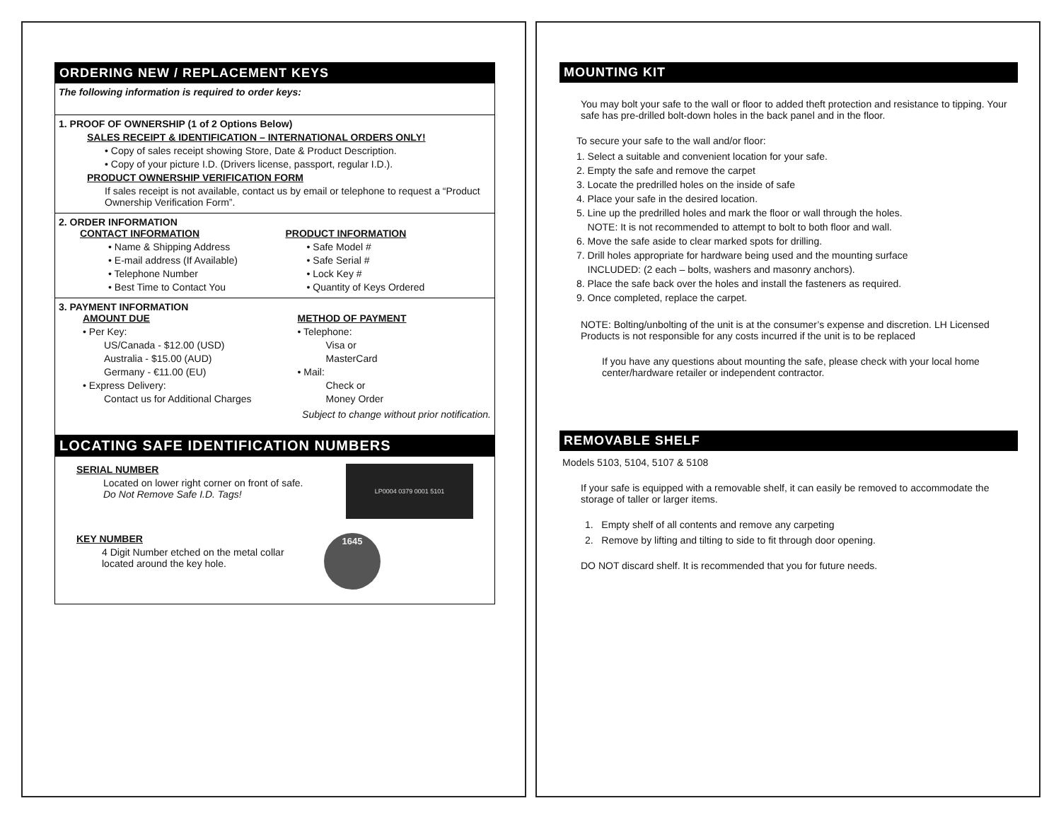ORDERING NEW / REPLACEMENT KEYS
The following information is required to order keys:
1. PROOF OF OWNERSHIP (1 of 2 Options Below)
SALES RECEIPT & IDENTIFICATION – INTERNATIONAL ORDERS ONLY!
• Copy of sales receipt showing Store, Date & Product Description.
• Copy of your picture I.D. (Drivers license, passport, regular I.D.).
PRODUCT OWNERSHIP VERIFICATION FORM
If sales receipt is not available, contact us by email or telephone to request a “Product Ownership Verification Form”.
2. ORDER INFORMATION
CONTACT INFORMATION
• Name & Shipping Address
• E-mail address (If Available)
• Telephone Number
• Best Time to Contact You
PRODUCT INFORMATION
• Safe Model #
• Safe Serial #
• Lock Key #
• Quantity of Keys Ordered
3. PAYMENT INFORMATION
AMOUNT DUE
• Per Key:
US/Canada - $12.00 (USD)
Australia - $15.00 (AUD)
Germany - €11.00 (EU)
• Express Delivery:
Contact us for Additional Charges
METHOD OF PAYMENT
• Telephone:
Visa or
MasterCard
• Mail:
Check or
Money Order
Subject to change without prior notification.
LOCATING SAFE IDENTIFICATION NUMBERS
SERIAL NUMBER
Located on lower right corner on front of safe.
Do Not Remove Safe I.D. Tags!
LP0004 0379 0001 5101
KEY NUMBER
4 Digit Number etched on the metal collar
located around the key hole.
1645
MOUNTING KIT
You may bolt your safe to the wall or floor to added theft protection and resistance to tipping. Your safe has pre-drilled bolt-down holes in the back panel and in the floor.
To secure your safe to the wall and/or floor:
1. Select a suitable and convenient location for your safe.
2. Empty the safe and remove the carpet
3. Locate the predrilled holes on the inside of safe
4. Place your safe in the desired location.
5. Line up the predrilled holes and mark the floor or wall through the holes.
NOTE: It is not recommended to attempt to bolt to both floor and wall.
6. Move the safe aside to clear marked spots for drilling.
7. Drill holes appropriate for hardware being used and the mounting surface
INCLUDED: (2 each – bolts, washers and masonry anchors).
8. Place the safe back over the holes and install the fasteners as required.
9. Once completed, replace the carpet.
NOTE: Bolting/unbolting of the unit is at the consumer’s expense and discretion. LH Licensed Products is not responsible for any costs incurred if the unit is to be replaced
If you have any questions about mounting the safe, please check with your local home center/hardware retailer or independent contractor.
REMOVABLE SHELF
Models 5103, 5104, 5107 & 5108
If your safe is equipped with a removable shelf, it can easily be removed to accommodate the storage of taller or larger items.
1. Empty shelf of all contents and remove any carpeting
2. Remove by lifting and tilting to side to fit through door opening.
DO NOT discard shelf. It is recommended that you for future needs.